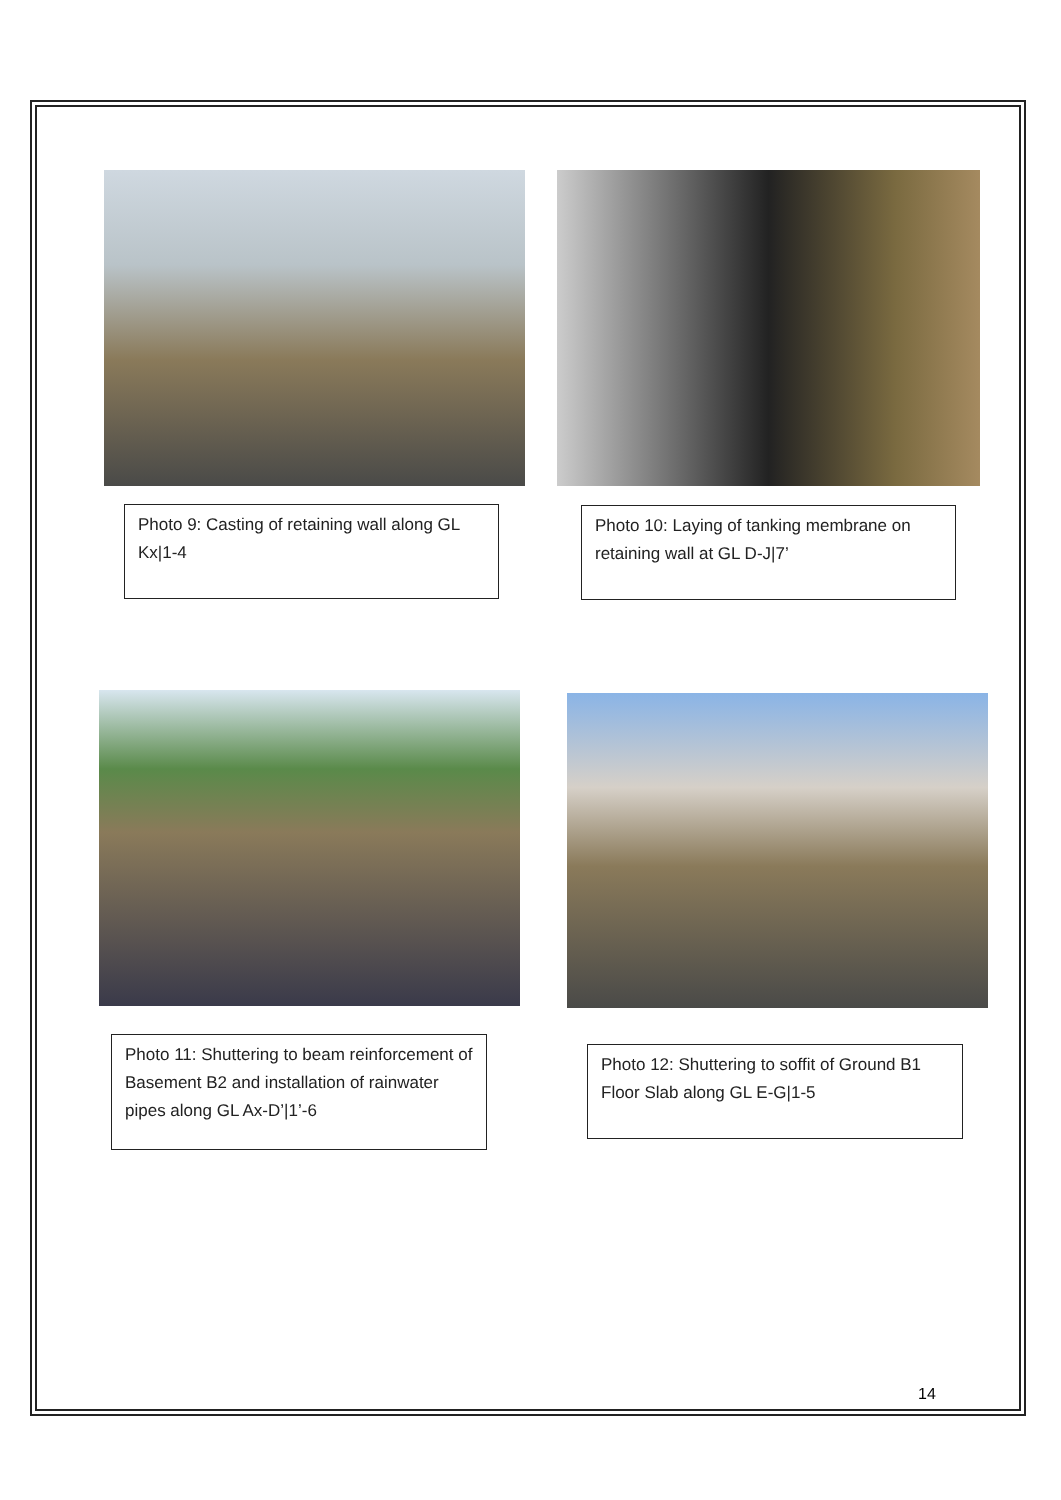Photo 9: Casting of retaining wall along GL Kx|1-4
Photo 10: Laying of tanking membrane on retaining wall at GL D-J|7’
Photo 11: Shuttering to beam reinforcement of Basement B2 and installation of rainwater pipes along GL Ax-D’|1’-6
Photo 12: Shuttering to soffit of Ground B1 Floor Slab along GL E-G|1-5
14